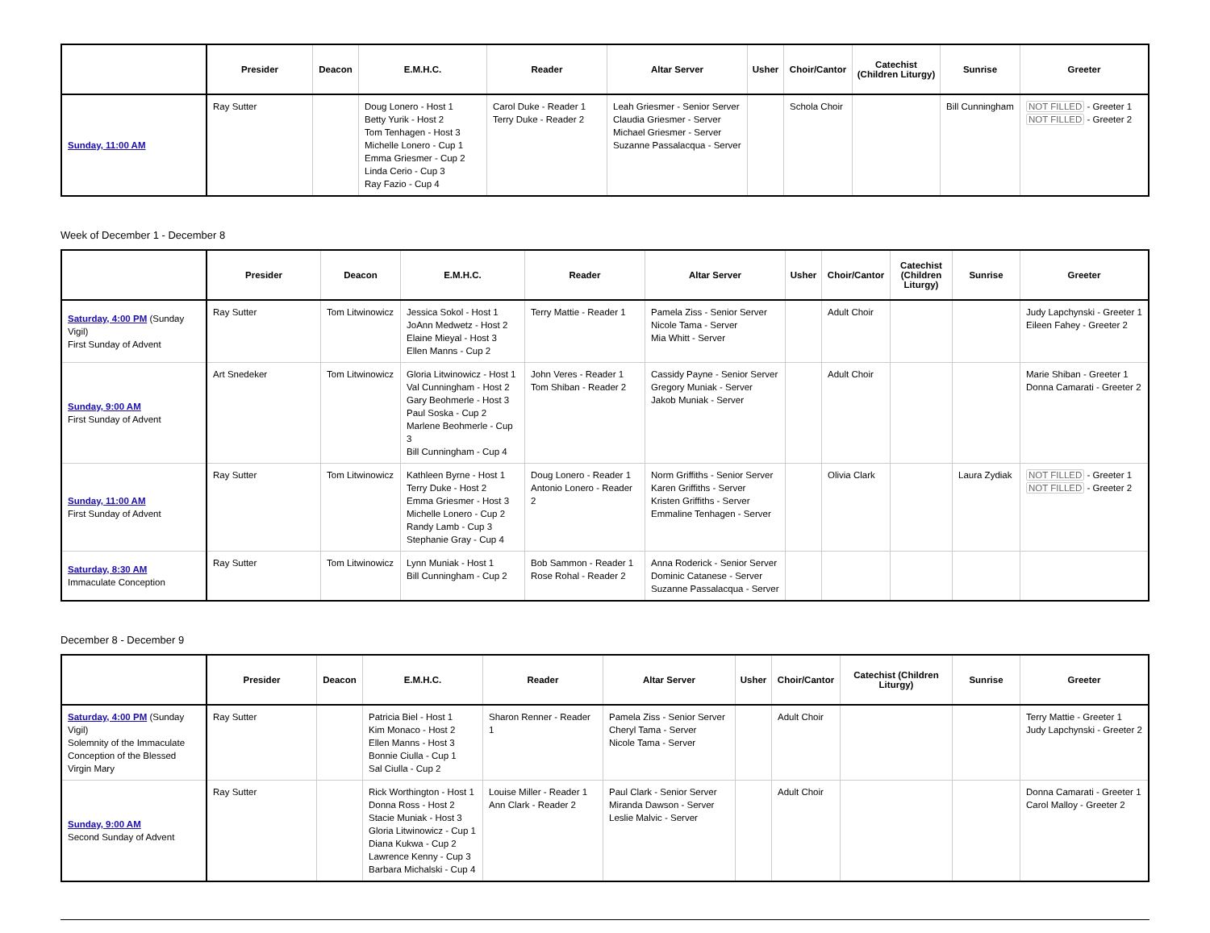| | Presider | Deacon | E.M.H.C. | Reader | Altar Server | Usher | Choir/Cantor | Catechist (Children Liturgy) | Sunrise | Greeter |
| --- | --- | --- | --- | --- | --- | --- | --- | --- | --- | --- |
| Sunday, 11:00 AM | Ray Sutter | | Doug Lonero - Host 1 Betty Yurik - Host 2 Tom Tenhagen - Host 3 Michelle Lonero - Cup 1 Emma Griesmer - Cup 2 Linda Cerio - Cup 3 Ray Fazio - Cup 4 | Carol Duke - Reader 1 Terry Duke - Reader 2 | Leah Griesmer - Senior Server Claudia Griesmer - Server Michael Griesmer - Server Suzanne Passalacqua - Server | | Schola Choir | | Bill Cunningham | NOT FILLED - Greeter 1 NOT FILLED - Greeter 2 |
Week of December 1 - December 8
| | Presider | Deacon | E.M.H.C. | Reader | Altar Server | Usher | Choir/Cantor | Catechist (Children Liturgy) | Sunrise | Greeter |
| --- | --- | --- | --- | --- | --- | --- | --- | --- | --- | --- |
| Saturday, 4:00 PM (Sunday Vigil) First Sunday of Advent | Ray Sutter | Tom Litwinowicz | Jessica Sokol - Host 1 JoAnn Medwetz - Host 2 Elaine Mieyal - Host 3 Ellen Manns - Cup 2 | Terry Mattie - Reader 1 | Pamela Ziss - Senior Server Nicole Tama - Server Mia Whitt - Server | | Adult Choir | | | Judy Lapchynski - Greeter 1 Eileen Fahey - Greeter 2 |
| Sunday, 9:00 AM First Sunday of Advent | Art Snedeker | Tom Litwinowicz | Gloria Litwinowicz - Host 1 Val Cunningham - Host 2 Gary Beohmerle - Host 3 Paul Soska - Cup 2 Marlene Beohmerle - Cup 3 Bill Cunningham - Cup 4 | John Veres - Reader 1 Tom Shiban - Reader 2 | Cassidy Payne - Senior Server Gregory Muniak - Server Jakob Muniak - Server | | Adult Choir | | | Marie Shiban - Greeter 1 Donna Camarati - Greeter 2 |
| Sunday, 11:00 AM First Sunday of Advent | Ray Sutter | Tom Litwinowicz | Kathleen Byrne - Host 1 Terry Duke - Host 2 Emma Griesmer - Host 3 Michelle Lonero - Cup 2 Randy Lamb - Cup 3 Stephanie Gray - Cup 4 | Doug Lonero - Reader 1 Antonio Lonero - Reader 2 | Norm Griffiths - Senior Server Karen Griffiths - Server Kristen Griffiths - Server Emmaline Tenhagen - Server | | Olivia Clark | | Laura Zydiak | NOT FILLED - Greeter 1 NOT FILLED - Greeter 2 |
| Saturday, 8:30 AM Immaculate Conception | Ray Sutter | Tom Litwinowicz | Lynn Muniak - Host 1 Bill Cunningham - Cup 2 | Bob Sammon - Reader 1 Rose Rohal - Reader 2 | Anna Roderick - Senior Server Dominic Catanese - Server Suzanne Passalacqua - Server | | | | | |
December 8 - December 9
| | Presider | Deacon | E.M.H.C. | Reader | Altar Server | Usher | Choir/Cantor | Catechist (Children Liturgy) | Sunrise | Greeter |
| --- | --- | --- | --- | --- | --- | --- | --- | --- | --- | --- |
| Saturday, 4:00 PM (Sunday Vigil) Solemnity of the Immaculate Conception of the Blessed Virgin Mary | Ray Sutter | | Patricia Biel - Host 1 Kim Monaco - Host 2 Ellen Manns - Host 3 Bonnie Ciulla - Cup 1 Sal Ciulla - Cup 2 | Sharon Renner - Reader 1 | Pamela Ziss - Senior Server Cheryl Tama - Server Nicole Tama - Server | | Adult Choir | | | Terry Mattie - Greeter 1 Judy Lapchynski - Greeter 2 |
| Sunday, 9:00 AM Second Sunday of Advent | Ray Sutter | | Rick Worthington - Host 1 Donna Ross - Host 2 Stacie Muniak - Host 3 Gloria Litwinowicz - Cup 1 Diana Kukwa - Cup 2 Lawrence Kenny - Cup 3 Barbara Michalski - Cup 4 | Louise Miller - Reader 1 Ann Clark - Reader 2 | Paul Clark - Senior Server Miranda Dawson - Server Leslie Malvic - Server | | Adult Choir | | | Donna Camarati - Greeter 1 Carol Malloy - Greeter 2 |